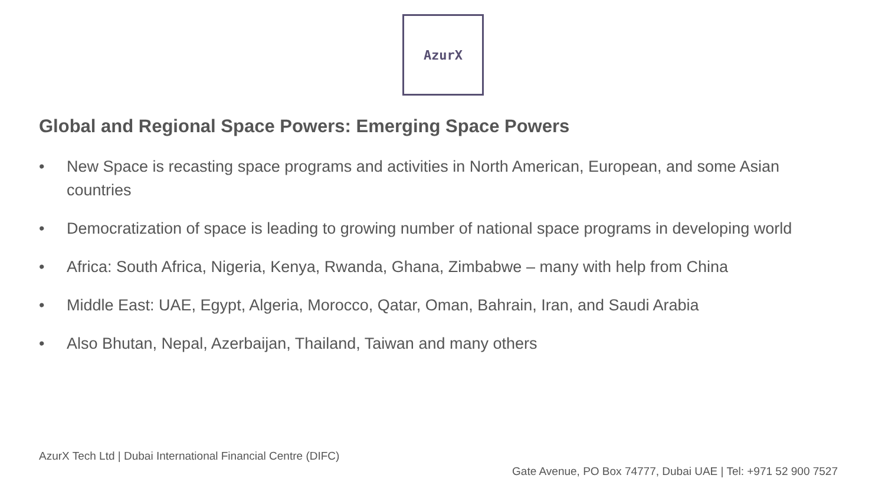AzurX
Global and Regional Space Powers: Emerging Space Powers
• New Space is recasting space programs and activities in North American, European, and some Asian countries
• Democratization of space is leading to growing number of national space programs in developing world
• Africa: South Africa, Nigeria, Kenya, Rwanda, Ghana, Zimbabwe – many with help from China
• Middle East: UAE, Egypt, Algeria, Morocco, Qatar, Oman, Bahrain, Iran, and Saudi Arabia
• Also Bhutan, Nepal, Azerbaijan, Thailand, Taiwan and many others
AzurX Tech Ltd | Dubai International Financial Centre (DIFC)
Gate Avenue, PO Box 74777, Dubai UAE | Tel: +971 52 900 7527